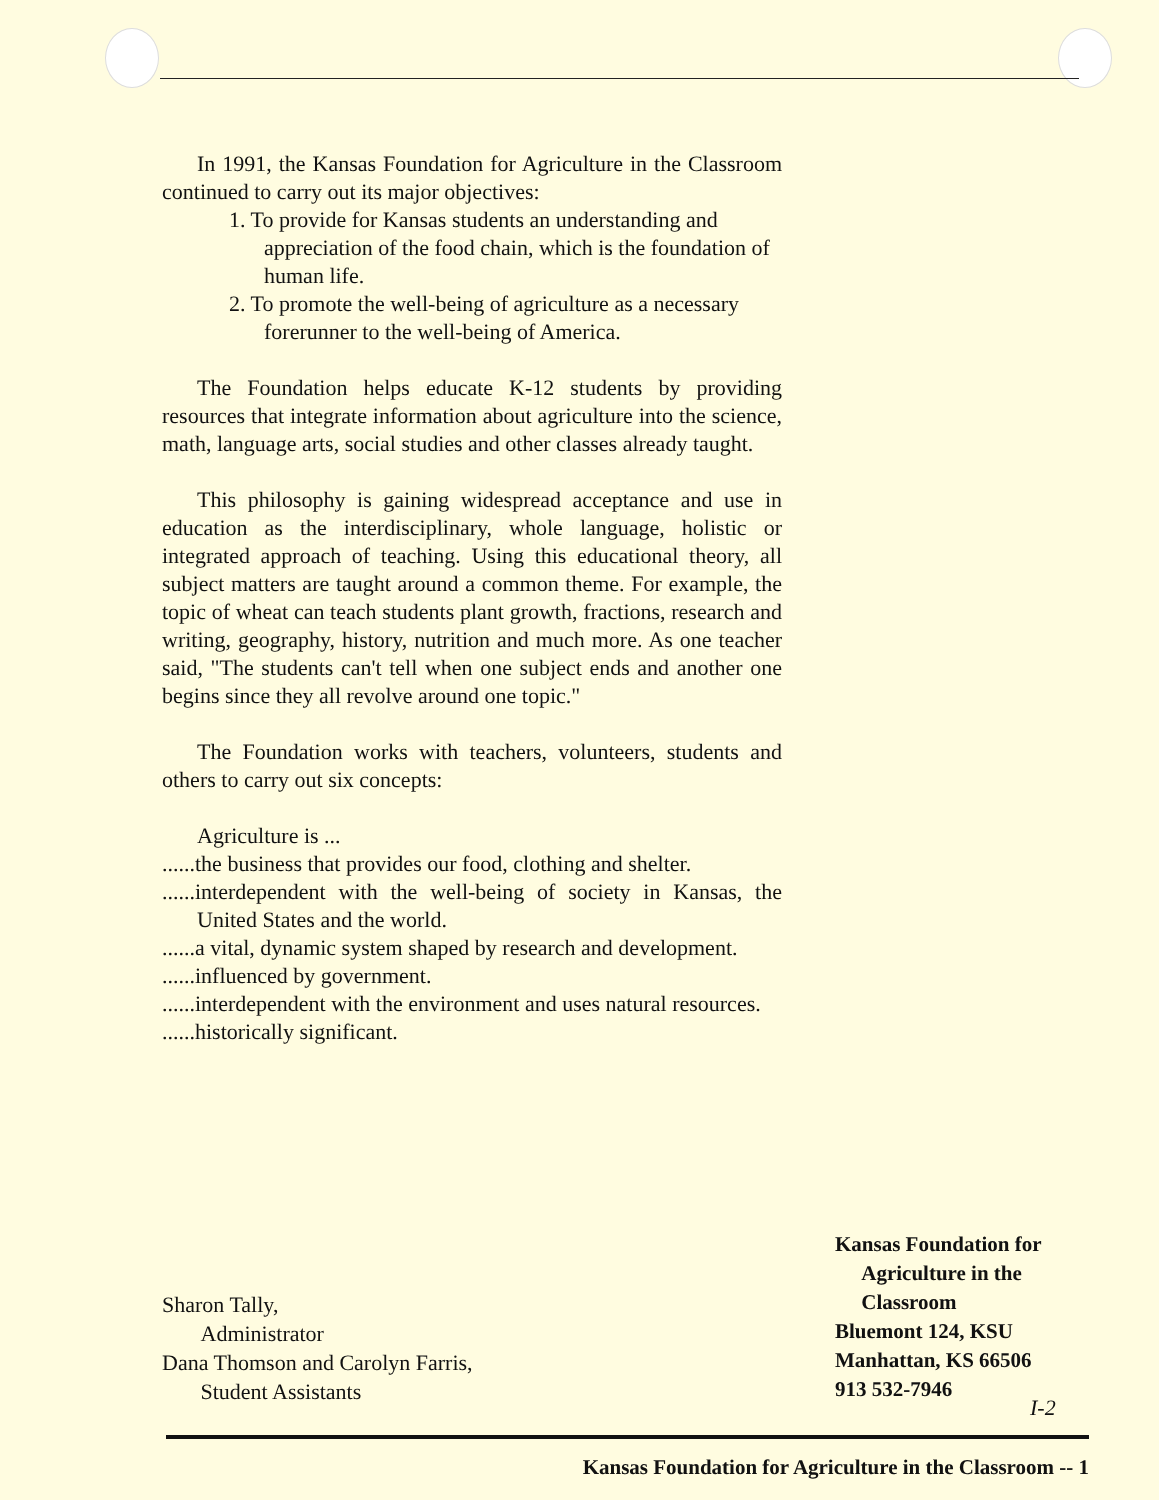In 1991, the Kansas Foundation for Agriculture in the Classroom continued to carry out its major objectives:
1. To provide for Kansas students an understanding and appreciation of the food chain, which is the foundation of human life.
2. To promote the well-being of agriculture as a necessary forerunner to the well-being of America.
The Foundation helps educate K-12 students by providing resources that integrate information about agriculture into the science, math, language arts, social studies and other classes already taught.
This philosophy is gaining widespread acceptance and use in education as the interdisciplinary, whole language, holistic or integrated approach of teaching. Using this educational theory, all subject matters are taught around a common theme. For example, the topic of wheat can teach students plant growth, fractions, research and writing, geography, history, nutrition and much more. As one teacher said, "The students can't tell when one subject ends and another one begins since they all revolve around one topic."
The Foundation works with teachers, volunteers, students and others to carry out six concepts:
Agriculture is ...
......the business that provides our food, clothing and shelter.
......interdependent with the well-being of society in Kansas, the United States and the world.
......a vital, dynamic system shaped by research and development.
......influenced by government.
......interdependent with the environment and uses natural resources.
......historically significant.
Sharon Tally,
Administrator
Dana Thomson and Carolyn Farris,
Student Assistants
Kansas Foundation for
Agriculture in the
Classroom
Bluemont 124, KSU
Manhattan, KS 66506
913 532-7946
I-2
Kansas Foundation for Agriculture in the Classroom -- 1